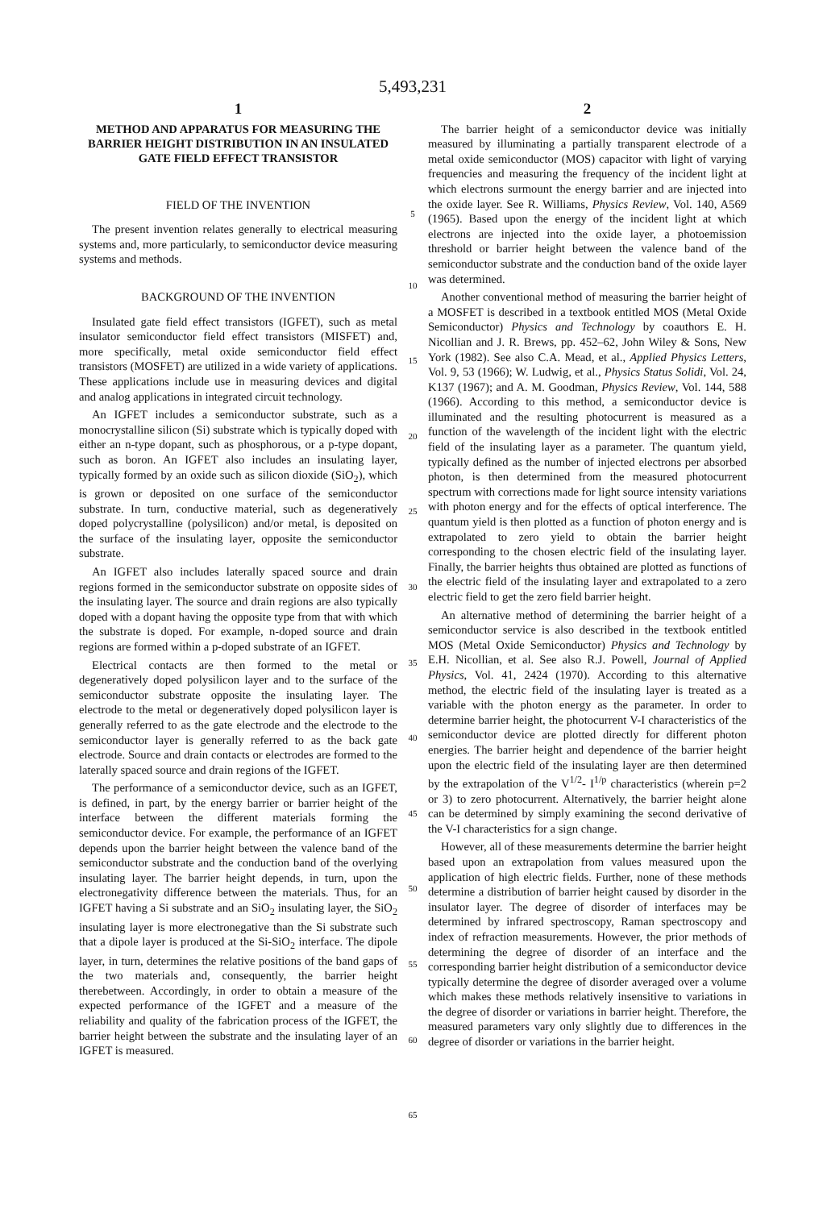5,493,231
1
METHOD AND APPARATUS FOR MEASURING THE BARRIER HEIGHT DISTRIBUTION IN AN INSULATED GATE FIELD EFFECT TRANSISTOR
FIELD OF THE INVENTION
The present invention relates generally to electrical measuring systems and, more particularly, to semiconductor device measuring systems and methods.
BACKGROUND OF THE INVENTION
Insulated gate field effect transistors (IGFET), such as metal insulator semiconductor field effect transistors (MISFET) and, more specifically, metal oxide semiconductor field effect transistors (MOSFET) are utilized in a wide variety of applications. These applications include use in measuring devices and digital and analog applications in integrated circuit technology.
An IGFET includes a semiconductor substrate, such as a monocrystalline silicon (Si) substrate which is typically doped with either an n-type dopant, such as phosphorous, or a p-type dopant, such as boron. An IGFET also includes an insulating layer, typically formed by an oxide such as silicon dioxide (SiO<sub>2</sub>), which is grown or deposited on one surface of the semiconductor substrate. In turn, conductive material, such as degeneratively doped polycrystalline (polysilicon) and/or metal, is deposited on the surface of the insulating layer, opposite the semiconductor substrate.
An IGFET also includes laterally spaced source and drain regions formed in the semiconductor substrate on opposite sides of the insulating layer. The source and drain regions are also typically doped with a dopant having the opposite type from that with which the substrate is doped. For example, n-doped source and drain regions are formed within a p-doped substrate of an IGFET.
Electrical contacts are then formed to the metal or degeneratively doped polysilicon layer and to the surface of the semiconductor substrate opposite the insulating layer. The electrode to the metal or degeneratively doped polysilicon layer is generally referred to as the gate electrode and the electrode to the semiconductor layer is generally referred to as the back gate electrode. Source and drain contacts or electrodes are formed to the laterally spaced source and drain regions of the IGFET.
The performance of a semiconductor device, such as an IGFET, is defined, in part, by the energy barrier or barrier height of the interface between the different materials forming the semiconductor device. For example, the performance of an IGFET depends upon the barrier height between the valence band of the semiconductor substrate and the conduction band of the overlying insulating layer. The barrier height depends, in turn, upon the electronegativity difference between the materials. Thus, for an IGFET having a Si substrate and an SiO<sub>2</sub> insulating layer, the SiO<sub>2</sub> insulating layer is more electronegative than the Si substrate such that a dipole layer is produced at the Si-SiO<sub>2</sub> interface. The dipole layer, in turn, determines the relative positions of the band gaps of the two materials and, consequently, the barrier height therebetween. Accordingly, in order to obtain a measure of the expected performance of the IGFET and a measure of the reliability and quality of the fabrication process of the IGFET, the barrier height between the substrate and the insulating layer of an IGFET is measured.
5
10
15
20
25
30
35
40
45
50
55
60
65
2
The barrier height of a semiconductor device was initially measured by illuminating a partially transparent electrode of a metal oxide semiconductor (MOS) capacitor with light of varying frequencies and measuring the frequency of the incident light at which electrons surmount the energy barrier and are injected into the oxide layer. See R. Williams, Physics Review, Vol. 140, A569 (1965). Based upon the energy of the incident light at which electrons are injected into the oxide layer, a photoemission threshold or barrier height between the valence band of the semiconductor substrate and the conduction band of the oxide layer was determined.
Another conventional method of measuring the barrier height of a MOSFET is described in a textbook entitled MOS (Metal Oxide Semiconductor) Physics and Technology by coauthors E. H. Nicollian and J. R. Brews, pp. 452–62, John Wiley & Sons, New York (1982). See also C.A. Mead, et al., Applied Physics Letters, Vol. 9, 53 (1966); W. Ludwig, et al., Physics Status Solidi, Vol. 24, K137 (1967); and A. M. Goodman, Physics Review, Vol. 144, 588 (1966). According to this method, a semiconductor device is illuminated and the resulting photocurrent is measured as a function of the wavelength of the incident light with the electric field of the insulating layer as a parameter. The quantum yield, typically defined as the number of injected electrons per absorbed photon, is then determined from the measured photocurrent spectrum with corrections made for light source intensity variations with photon energy and for the effects of optical interference. The quantum yield is then plotted as a function of photon energy and is extrapolated to zero yield to obtain the barrier height corresponding to the chosen electric field of the insulating layer. Finally, the barrier heights thus obtained are plotted as functions of the electric field of the insulating layer and extrapolated to a zero electric field to get the zero field barrier height.
An alternative method of determining the barrier height of a semiconductor service is also described in the textbook entitled MOS (Metal Oxide Semiconductor) Physics and Technology by E.H. Nicollian, et al. See also R.J. Powell, Journal of Applied Physics, Vol. 41, 2424 (1970). According to this alternative method, the electric field of the insulating layer is treated as a variable with the photon energy as the parameter. In order to determine barrier height, the photocurrent V-I characteristics of the semiconductor device are plotted directly for different photon energies. The barrier height and dependence of the barrier height upon the electric field of the insulating layer are then determined by the extrapolation of the V<sup>1/2</sup>- I<sup>1/p</sup> characteristics (wherein p=2 or 3) to zero photocurrent. Alternatively, the barrier height alone can be determined by simply examining the second derivative of the V-I characteristics for a sign change.
However, all of these measurements determine the barrier height based upon an extrapolation from values measured upon the application of high electric fields. Further, none of these methods determine a distribution of barrier height caused by disorder in the insulator layer. The degree of disorder of interfaces may be determined by infrared spectroscopy, Raman spectroscopy and index of refraction measurements. However, the prior methods of determining the degree of disorder of an interface and the corresponding barrier height distribution of a semiconductor device typically determine the degree of disorder averaged over a volume which makes these methods relatively insensitive to variations in the degree of disorder or variations in barrier height. Therefore, the measured parameters vary only slightly due to differences in the degree of disorder or variations in the barrier height.